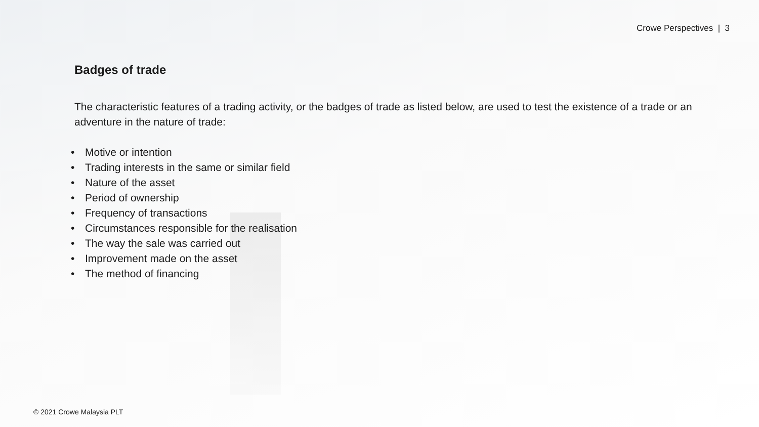Crowe Perspectives | 3
Badges of trade
The characteristic features of a trading activity, or the badges of trade as listed below, are used to test the existence of a trade or an adventure in the nature of trade:
• Motive or intention
• Trading interests in the same or similar field
• Nature of the asset
• Period of ownership
• Frequency of transactions
• Circumstances responsible for the realisation
• The way the sale was carried out
• Improvement made on the asset
• The method of financing
© 2021 Crowe Malaysia PLT